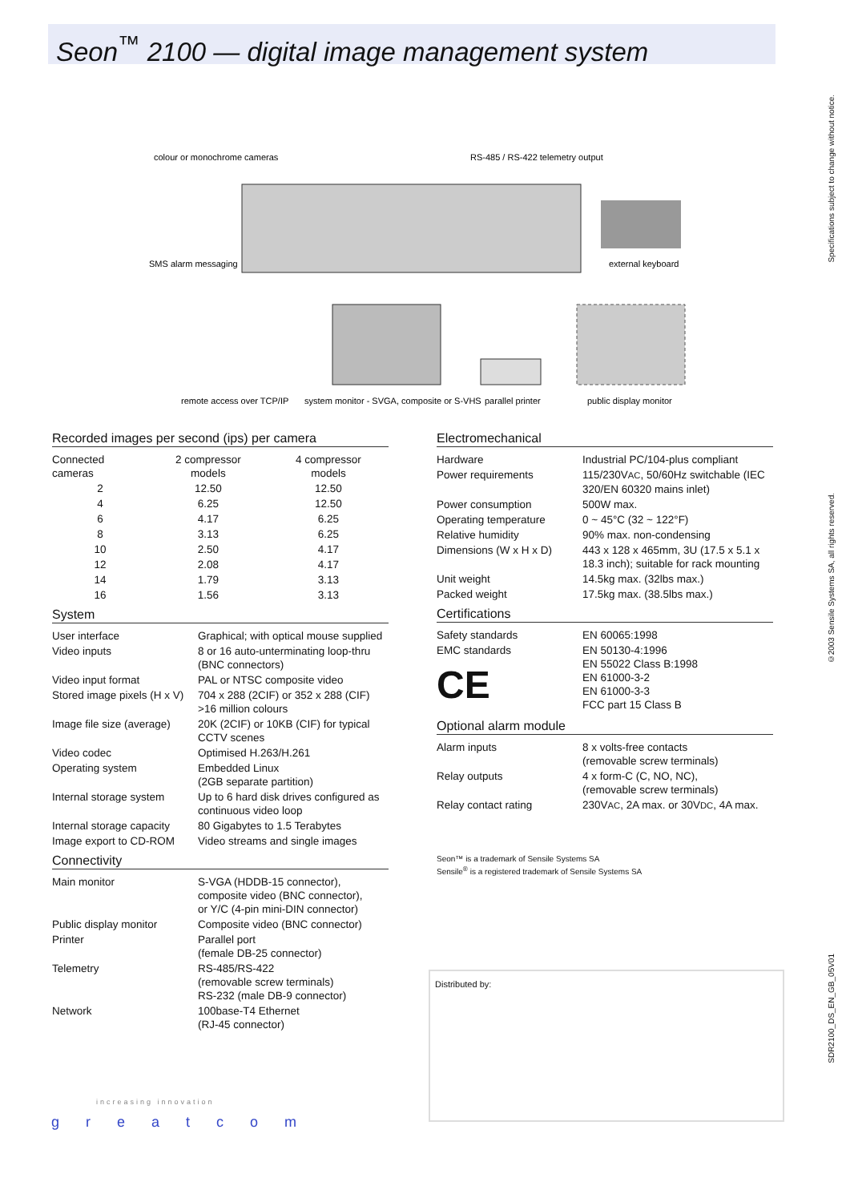Seon<sup>™</sup> 2100 — digital image management system
colour or monochrome cameras
RS-485 / RS-422 telemetry output
SMS alarm messaging
external keyboard
remote access over TCP/IP
system monitor - SVGA, composite or S-VHS
parallel printer
public display monitor
Recorded images per second (ips) per camera
| Connected cameras | 2 compressor models | 4 compressor models |
| --- | --- | --- |
| 2 | 12.50 | 12.50 |
| 4 | 6.25 | 12.50 |
| 6 | 4.17 | 6.25 |
| 8 | 3.13 | 6.25 |
| 10 | 2.50 | 4.17 |
| 12 | 2.08 | 4.17 |
| 14 | 1.79 | 3.13 |
| 16 | 1.56 | 3.13 |
System
| User interface | Graphical; with optical mouse supplied |
| Video inputs | 8 or 16 auto-unterminating loop-thru (BNC connectors) |
| Video input format | PAL or NTSC composite video |
| Stored image pixels (H x V) | 704 x 288 (2CIF) or 352 x 288 (CIF) >16 million colours |
| Image file size (average) | 20K (2CIF) or 10KB (CIF) for typical CCTV scenes |
| Video codec | Optimised H.263/H.261 |
| Operating system | Embedded Linux (2GB separate partition) |
| Internal storage system | Up to 6 hard disk drives configured as continuous video loop |
| Internal storage capacity | 80 Gigabytes to 1.5 Terabytes |
| Image export to CD-ROM | Video streams and single images |
Connectivity
| Main monitor | S-VGA (HDDB-15 connector), composite video (BNC connector), or Y/C (4-pin mini-DIN connector) |
| Public display monitor | Composite video (BNC connector) |
| Printer | Parallel port (female DB-25 connector) |
| Telemetry | RS-485/RS-422 (removable screw terminals) RS-232 (male DB-9 connector) |
| Network | 100base-T4 Ethernet (RJ-45 connector) |
Electromechanical
| Hardware | Industrial PC/104-plus compliant |
| Power requirements | 115/230V AC , 50/60Hz switchable (IEC 320/EN 60320 mains inlet) |
| Power consumption | 500W max. |
| Operating temperature | 0 ~ 45°C (32 ~ 122°F) |
| Relative humidity | 90% max. non-condensing |
| Dimensions (W x H x D) | 443 x 128 x 465mm, 3U (17.5 x 5.1 x 18.3 inch); suitable for rack mounting |
| Unit weight | 14.5kg max. (32lbs max.) |
| Packed weight | 17.5kg max. (38.5lbs max.) |
Certifications
| Safety standards | EN 60065:1998 |
| EMC standards CE | EN 50130-4:1996 EN 55022 Class B:1998 EN 61000-3-2 EN 61000-3-3 FCC part 15 Class B |
Optional alarm module
| Alarm inputs | 8 x volts-free contacts (removable screw terminals) |
| Relay outputs | 4 x form-C (C, NO, NC), (removable screw terminals) |
| Relay contact rating | 230V AC , 2A max. or 30V DC , 4A max. |
Seon™ is a trademark of Sensile Systems SA
Sensile<sup>®</sup> is a registered trademark of Sensile Systems SA
Distributed by:
increasing innovation
g r e a t c o m
Specifications subject to change without notice.
©2003 Sensile Systems SA, all rights reserved.
SDR2100_DS_EN_GB_05V01